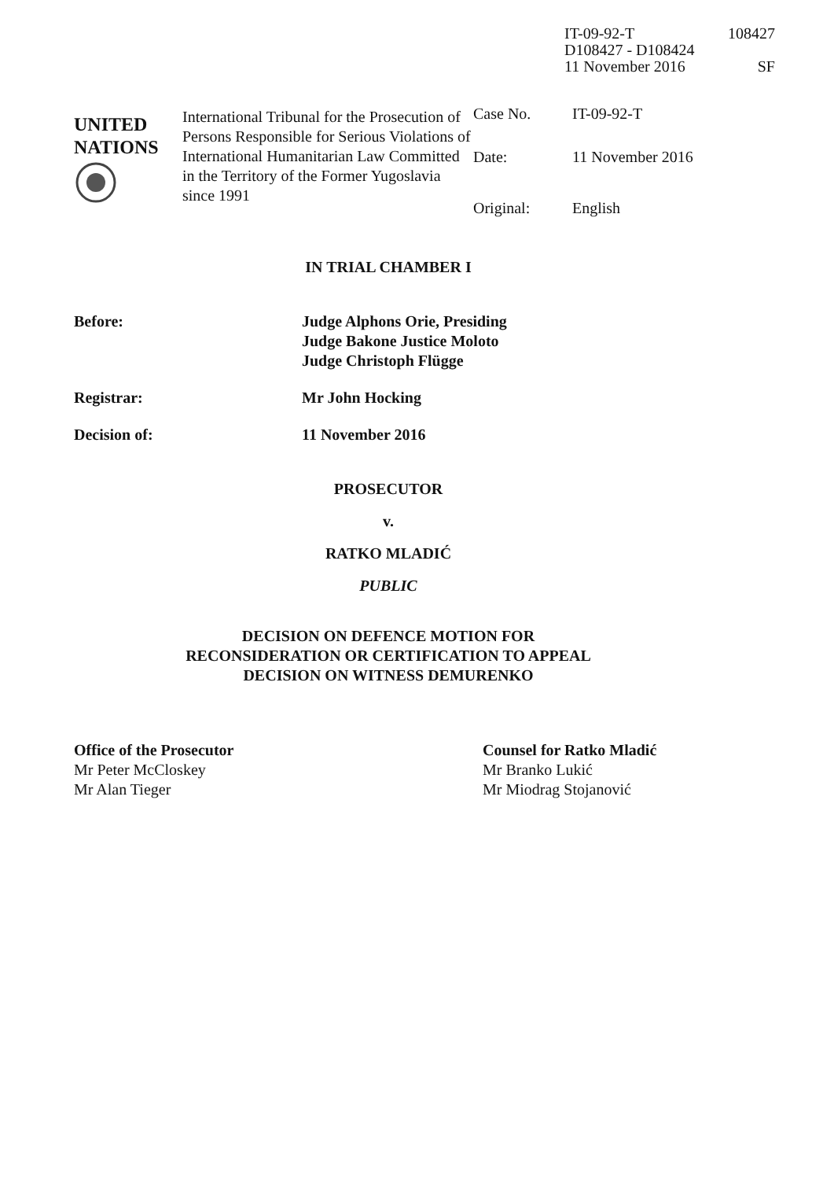IT-09-92-T 108427
D108427 - D108424
11 November 2016 SF
UNITED
NATIONS
International Tribunal for the Prosecution of Persons Responsible for Serious Violations of International Humanitarian Law Committed in the Territory of the Former Yugoslavia since 1991
Case No. IT-09-92-T
Date: 11 November 2016
Original: English
IN TRIAL CHAMBER I
Before: Judge Alphons Orie, Presiding
Judge Bakone Justice Moloto
Judge Christoph Flügge
Registrar: Mr John Hocking
Decision of: 11 November 2016
PROSECUTOR
v.
RATKO MLADIĆ
PUBLIC
DECISION ON DEFENCE MOTION FOR
RECONSIDERATION OR CERTIFICATION TO APPEAL
DECISION ON WITNESS DEMURENKO
Office of the Prosecutor
Mr Peter McCloskey
Mr Alan Tieger
Counsel for Ratko Mladić
Mr Branko Lukić
Mr Miodrag Stojanović